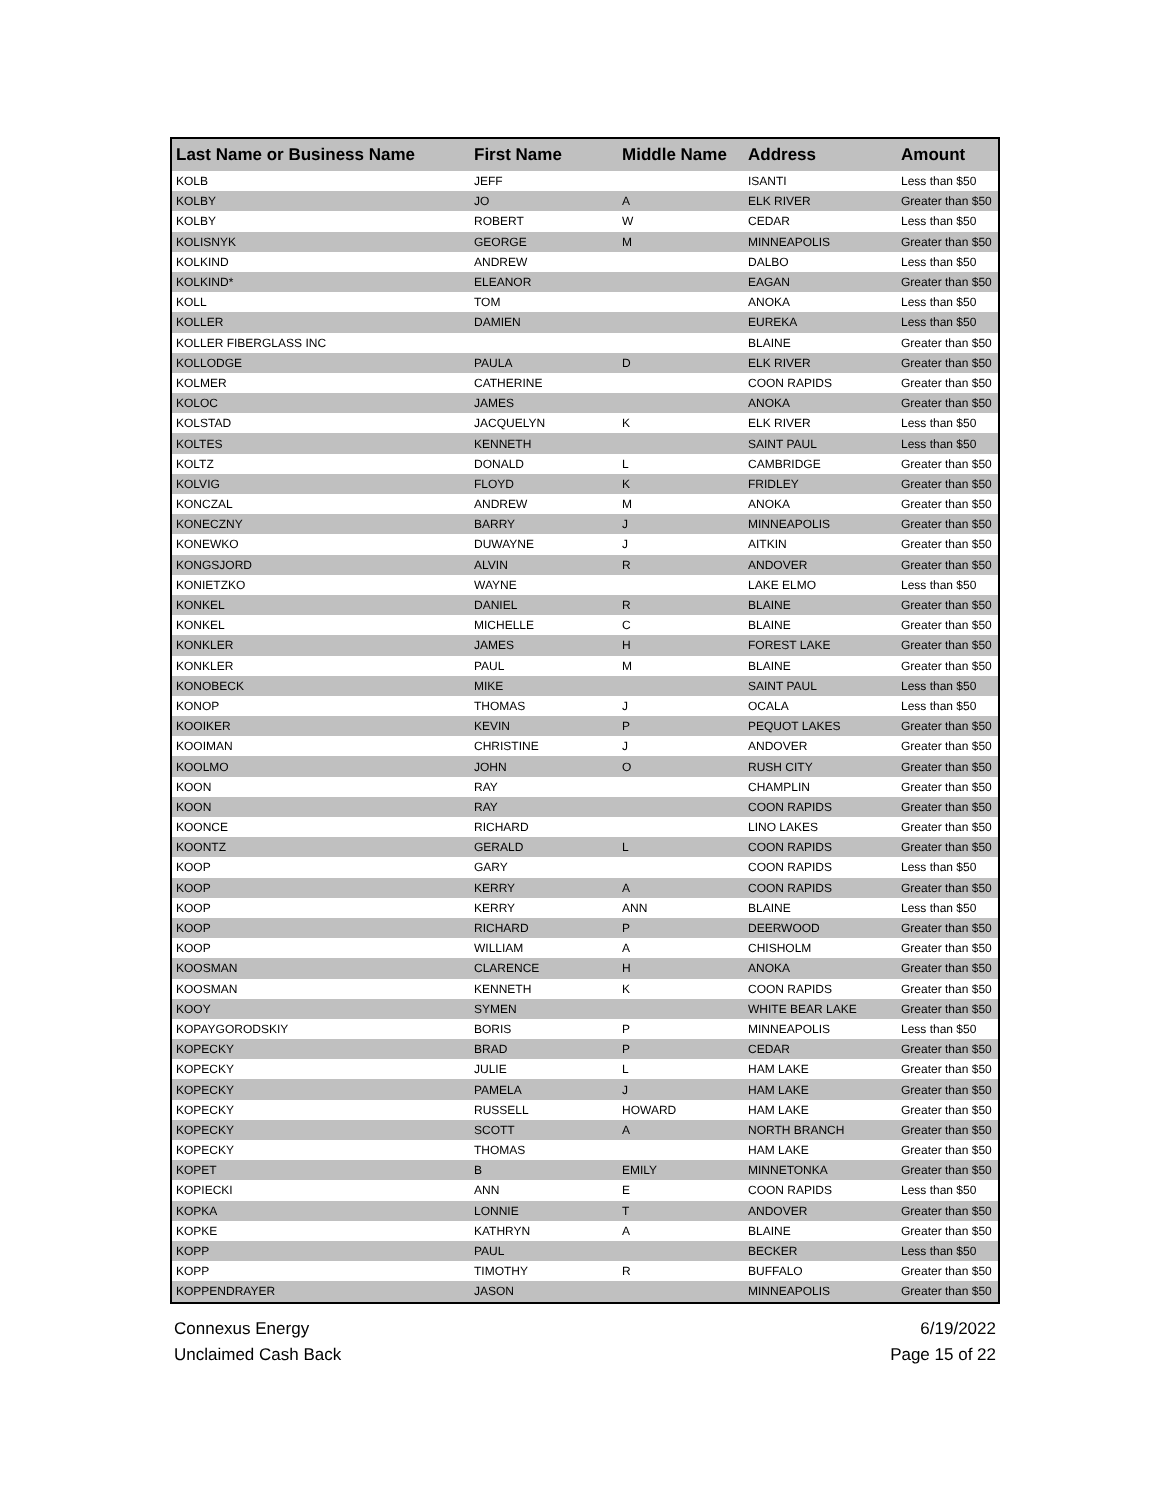| Last Name or Business Name | First Name | Middle Name | Address | Amount |
| --- | --- | --- | --- | --- |
| KOLB | JEFF | | ISANTI | Less than $50 |
| KOLBY | JO | A | ELK RIVER | Greater than $50 |
| KOLBY | ROBERT | W | CEDAR | Less than $50 |
| KOLISNYK | GEORGE | M | MINNEAPOLIS | Greater than $50 |
| KOLKIND | ANDREW | | DALBO | Less than $50 |
| KOLKIND* | ELEANOR | | EAGAN | Greater than $50 |
| KOLL | TOM | | ANOKA | Less than $50 |
| KOLLER | DAMIEN | | EUREKA | Less than $50 |
| KOLLER FIBERGLASS INC | | | BLAINE | Greater than $50 |
| KOLLODGE | PAULA | D | ELK RIVER | Greater than $50 |
| KOLMER | CATHERINE | | COON RAPIDS | Greater than $50 |
| KOLOC | JAMES | | ANOKA | Greater than $50 |
| KOLSTAD | JACQUELYN | K | ELK RIVER | Less than $50 |
| KOLTES | KENNETH | | SAINT PAUL | Less than $50 |
| KOLTZ | DONALD | L | CAMBRIDGE | Greater than $50 |
| KOLVIG | FLOYD | K | FRIDLEY | Greater than $50 |
| KONCZAL | ANDREW | M | ANOKA | Greater than $50 |
| KONECZNY | BARRY | J | MINNEAPOLIS | Greater than $50 |
| KONEWKO | DUWAYNE | J | AITKIN | Greater than $50 |
| KONGSJORD | ALVIN | R | ANDOVER | Greater than $50 |
| KONIETZKO | WAYNE | | LAKE ELMO | Less than $50 |
| KONKEL | DANIEL | R | BLAINE | Greater than $50 |
| KONKEL | MICHELLE | C | BLAINE | Greater than $50 |
| KONKLER | JAMES | H | FOREST LAKE | Greater than $50 |
| KONKLER | PAUL | M | BLAINE | Greater than $50 |
| KONOBECK | MIKE | | SAINT PAUL | Less than $50 |
| KONOP | THOMAS | J | OCALA | Less than $50 |
| KOOIKER | KEVIN | P | PEQUOT LAKES | Greater than $50 |
| KOOIMAN | CHRISTINE | J | ANDOVER | Greater than $50 |
| KOOLMO | JOHN | O | RUSH CITY | Greater than $50 |
| KOON | RAY | | CHAMPLIN | Greater than $50 |
| KOON | RAY | | COON RAPIDS | Greater than $50 |
| KOONCE | RICHARD | | LINO LAKES | Greater than $50 |
| KOONTZ | GERALD | L | COON RAPIDS | Greater than $50 |
| KOOP | GARY | | COON RAPIDS | Less than $50 |
| KOOP | KERRY | A | COON RAPIDS | Greater than $50 |
| KOOP | KERRY | ANN | BLAINE | Less than $50 |
| KOOP | RICHARD | P | DEERWOOD | Greater than $50 |
| KOOP | WILLIAM | A | CHISHOLM | Greater than $50 |
| KOOSMAN | CLARENCE | H | ANOKA | Greater than $50 |
| KOOSMAN | KENNETH | K | COON RAPIDS | Greater than $50 |
| KOOY | SYMEN | | WHITE BEAR LAKE | Greater than $50 |
| KOPAYGORODSKIY | BORIS | P | MINNEAPOLIS | Less than $50 |
| KOPECKY | BRAD | P | CEDAR | Greater than $50 |
| KOPECKY | JULIE | L | HAM LAKE | Greater than $50 |
| KOPECKY | PAMELA | J | HAM LAKE | Greater than $50 |
| KOPECKY | RUSSELL | HOWARD | HAM LAKE | Greater than $50 |
| KOPECKY | SCOTT | A | NORTH BRANCH | Greater than $50 |
| KOPECKY | THOMAS | | HAM LAKE | Greater than $50 |
| KOPET | B | EMILY | MINNETONKA | Greater than $50 |
| KOPIECKI | ANN | E | COON RAPIDS | Less than $50 |
| KOPKA | LONNIE | T | ANDOVER | Greater than $50 |
| KOPKE | KATHRYN | A | BLAINE | Greater than $50 |
| KOPP | PAUL | | BECKER | Less than $50 |
| KOPP | TIMOTHY | R | BUFFALO | Greater than $50 |
| KOPPENDRAYER | JASON | | MINNEAPOLIS | Greater than $50 |
Connexus Energy
Unclaimed Cash Back
6/19/2022
Page 15 of 22